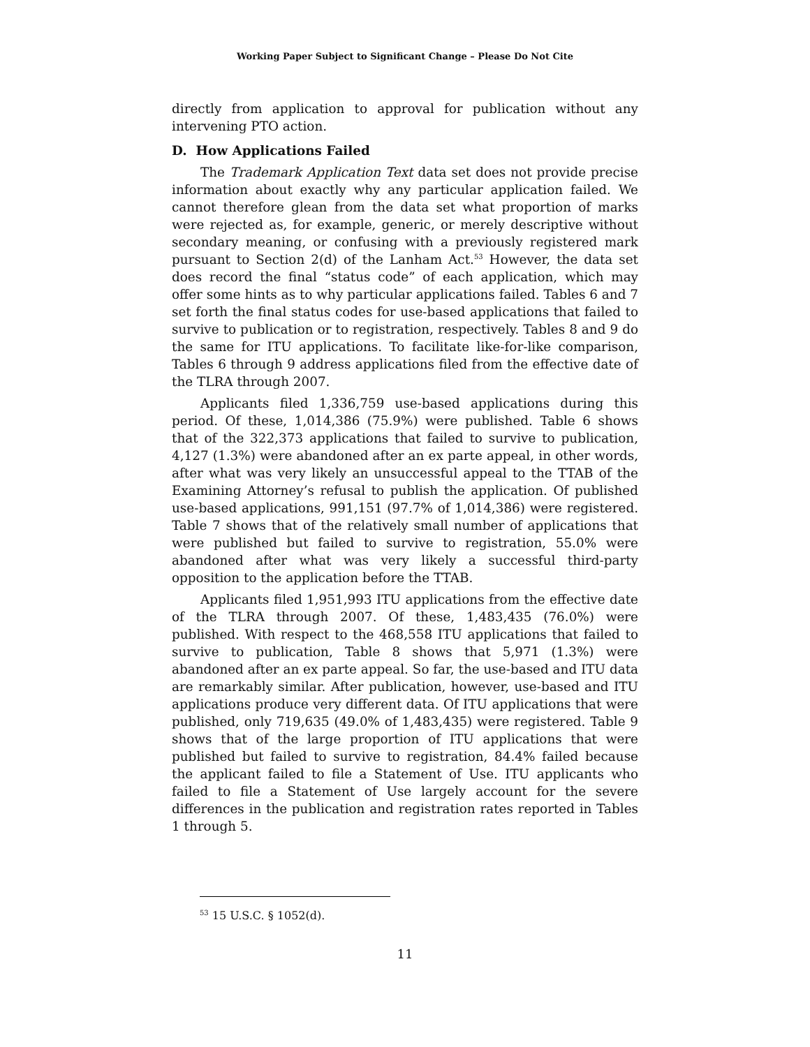Working Paper Subject to Significant Change – Please Do Not Cite
directly from application to approval for publication without any intervening PTO action.
D. How Applications Failed
The Trademark Application Text data set does not provide precise information about exactly why any particular application failed. We cannot therefore glean from the data set what proportion of marks were rejected as, for example, generic, or merely descriptive without secondary meaning, or confusing with a previously registered mark pursuant to Section 2(d) of the Lanham Act.<sup>53</sup> However, the data set does record the final “status code” of each application, which may offer some hints as to why particular applications failed. Tables 6 and 7 set forth the final status codes for use-based applications that failed to survive to publication or to registration, respectively. Tables 8 and 9 do the same for ITU applications. To facilitate like-for-like comparison, Tables 6 through 9 address applications filed from the effective date of the TLRA through 2007.
Applicants filed 1,336,759 use-based applications during this period. Of these, 1,014,386 (75.9%) were published. Table 6 shows that of the 322,373 applications that failed to survive to publication, 4,127 (1.3%) were abandoned after an ex parte appeal, in other words, after what was very likely an unsuccessful appeal to the TTAB of the Examining Attorney’s refusal to publish the application. Of published use-based applications, 991,151 (97.7% of 1,014,386) were registered. Table 7 shows that of the relatively small number of applications that were published but failed to survive to registration, 55.0% were abandoned after what was very likely a successful third-party opposition to the application before the TTAB.
Applicants filed 1,951,993 ITU applications from the effective date of the TLRA through 2007. Of these, 1,483,435 (76.0%) were published. With respect to the 468,558 ITU applications that failed to survive to publication, Table 8 shows that 5,971 (1.3%) were abandoned after an ex parte appeal. So far, the use-based and ITU data are remarkably similar. After publication, however, use-based and ITU applications produce very different data. Of ITU applications that were published, only 719,635 (49.0% of 1,483,435) were registered. Table 9 shows that of the large proportion of ITU applications that were published but failed to survive to registration, 84.4% failed because the applicant failed to file a Statement of Use. ITU applicants who failed to file a Statement of Use largely account for the severe differences in the publication and registration rates reported in Tables 1 through 5.
<sup>53</sup> 15 U.S.C. § 1052(d).
11